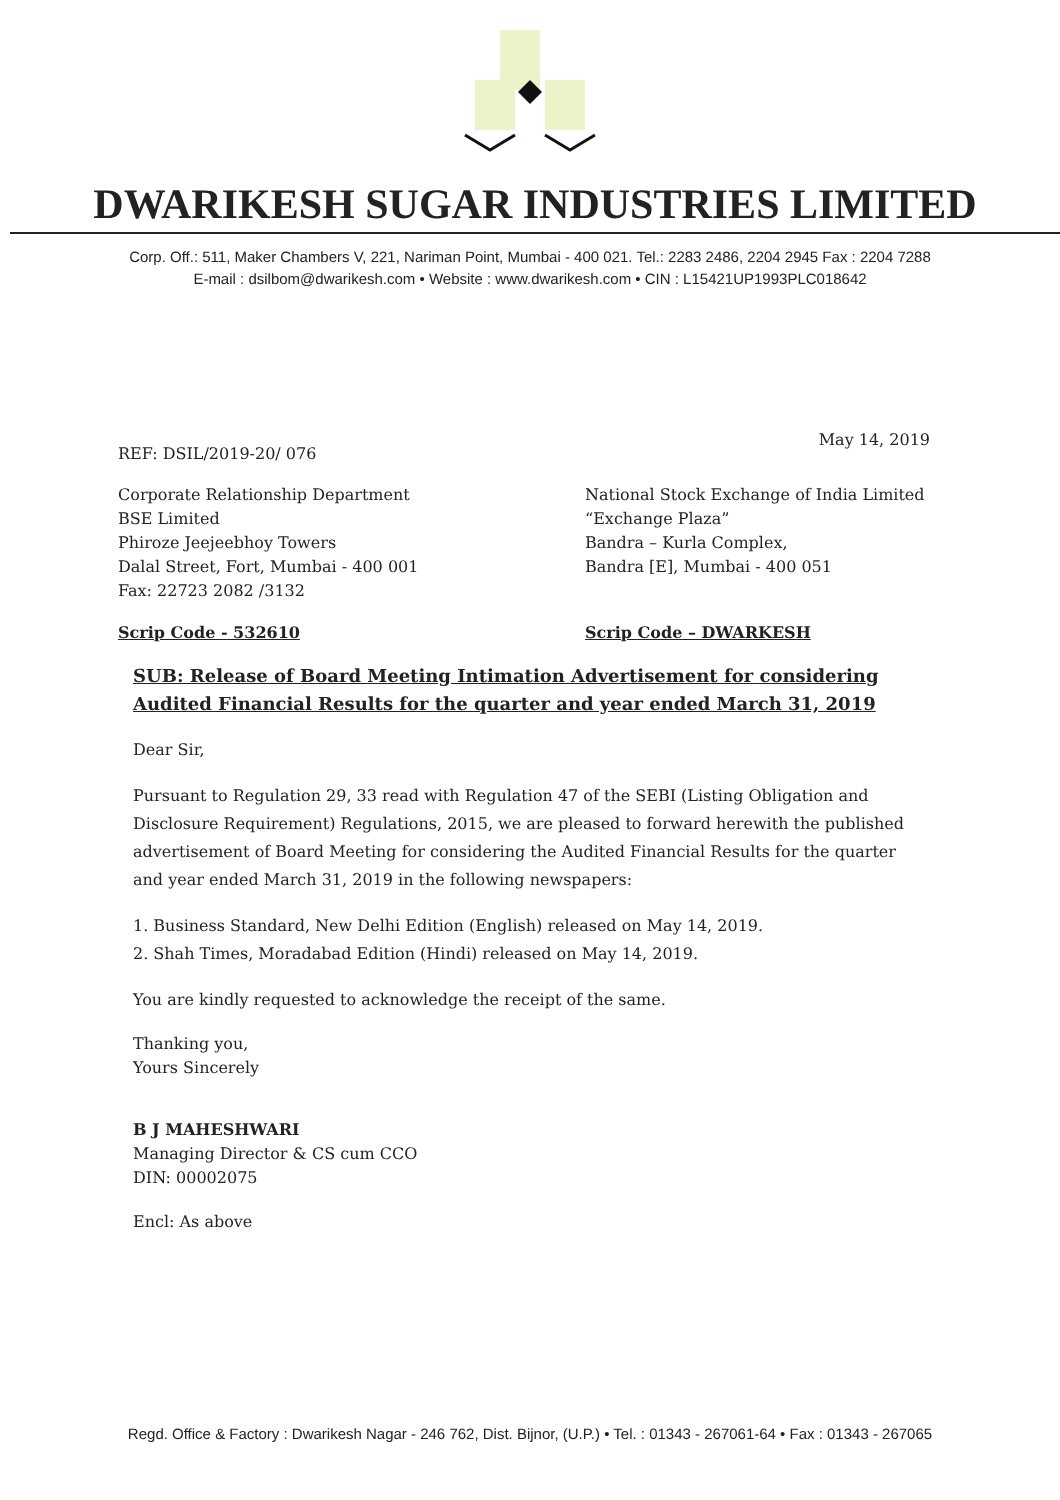DWARIKESH SUGAR INDUSTRIES LIMITED
Corp. Off.: 511, Maker Chambers V, 221, Nariman Point, Mumbai - 400 021. Tel.: 2283 2486, 2204 2945 Fax : 2204 7288
E-mail : dsilbom@dwarikesh.com • Website : www.dwarikesh.com • CIN : L15421UP1993PLC018642
REF: DSIL/2019-20/ 076
May 14, 2019
Corporate Relationship Department
BSE Limited
Phiroze Jeejeebhoy Towers
Dalal Street, Fort, Mumbai - 400 001
Fax: 22723 2082 /3132
National Stock Exchange of India Limited
“Exchange Plaza”
Bandra – Kurla Complex,
Bandra [E], Mumbai - 400 051
Scrip Code - 532610 Scrip Code – DWARKESH
SUB: Release of Board Meeting Intimation Advertisement for considering Audited Financial Results for the quarter and year ended March 31, 2019
Dear Sir,
Pursuant to Regulation 29, 33 read with Regulation 47 of the SEBI (Listing Obligation and Disclosure Requirement) Regulations, 2015, we are pleased to forward herewith the published advertisement of Board Meeting for considering the Audited Financial Results for the quarter and year ended March 31, 2019 in the following newspapers:
1. Business Standard, New Delhi Edition (English) released on May 14, 2019.
2. Shah Times, Moradabad Edition (Hindi) released on May 14, 2019.
You are kindly requested to acknowledge the receipt of the same.
Thanking you,
Yours Sincerely
B J MAHESHWARI
Managing Director & CS cum CCO
DIN: 00002075
Encl: As above
Regd. Office & Factory : Dwarikesh Nagar - 246 762, Dist. Bijnor, (U.P.) • Tel. : 01343 - 267061-64 • Fax : 01343 - 267065